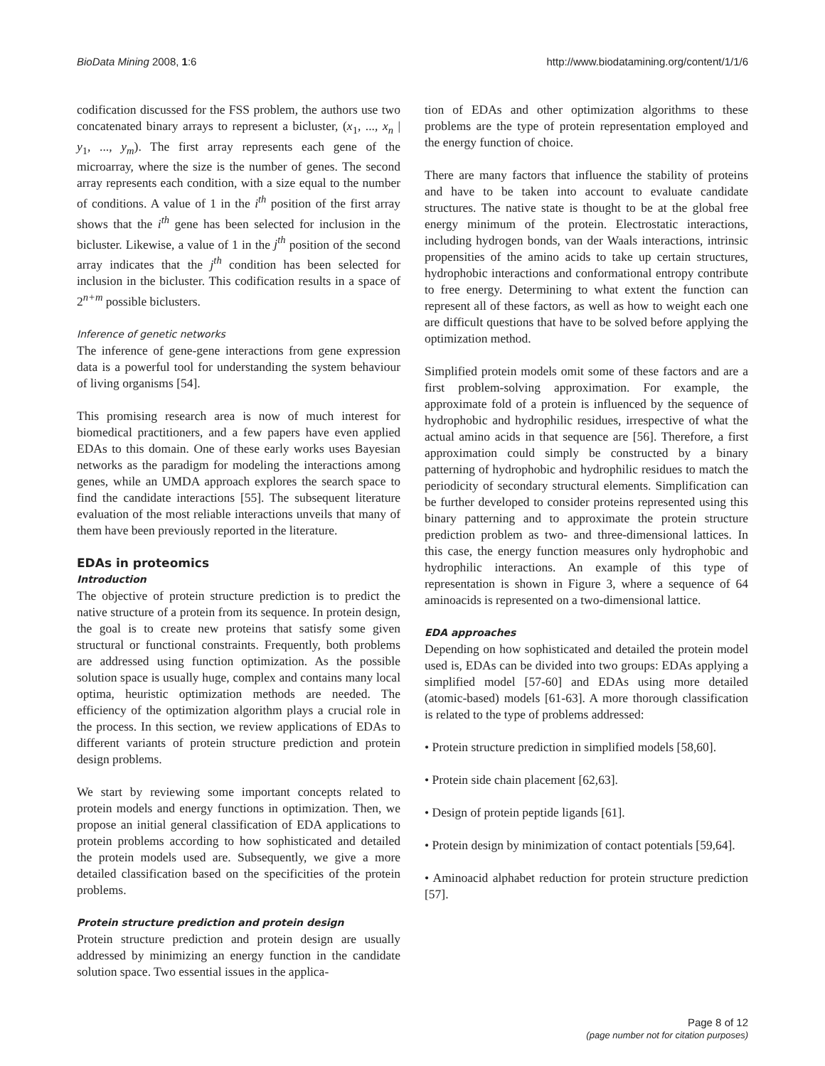BioData Mining 2008, 1:6 http://www.biodatamining.org/content/1/1/6
codification discussed for the FSS problem, the authors use two concatenated binary arrays to represent a bicluster, (x<sub>1</sub>, ..., x<sub>n</sub> | y<sub>1</sub>, ..., y<sub>m</sub>). The first array represents each gene of the microarray, where the size is the number of genes. The second array represents each condition, with a size equal to the number of conditions. A value of 1 in the i<sup>th</sup> position of the first array shows that the i<sup>th</sup> gene has been selected for inclusion in the bicluster. Likewise, a value of 1 in the j<sup>th</sup> position of the second array indicates that the j<sup>th</sup> condition has been selected for inclusion in the bicluster. This codification results in a space of 2<sup>n+m</sup> possible biclusters.
Inference of genetic networks
The inference of gene-gene interactions from gene expression data is a powerful tool for understanding the system behaviour of living organisms [54].
This promising research area is now of much interest for biomedical practitioners, and a few papers have even applied EDAs to this domain. One of these early works uses Bayesian networks as the paradigm for modeling the interactions among genes, while an UMDA approach explores the search space to find the candidate interactions [55]. The subsequent literature evaluation of the most reliable interactions unveils that many of them have been previously reported in the literature.
EDAs in proteomics
Introduction
The objective of protein structure prediction is to predict the native structure of a protein from its sequence. In protein design, the goal is to create new proteins that satisfy some given structural or functional constraints. Frequently, both problems are addressed using function optimization. As the possible solution space is usually huge, complex and contains many local optima, heuristic optimization methods are needed. The efficiency of the optimization algorithm plays a crucial role in the process. In this section, we review applications of EDAs to different variants of protein structure prediction and protein design problems.
We start by reviewing some important concepts related to protein models and energy functions in optimization. Then, we propose an initial general classification of EDA applications to protein problems according to how sophisticated and detailed the protein models used are. Subsequently, we give a more detailed classification based on the specificities of the protein problems.
Protein structure prediction and protein design
Protein structure prediction and protein design are usually addressed by minimizing an energy function in the candidate solution space. Two essential issues in the applica-
tion of EDAs and other optimization algorithms to these problems are the type of protein representation employed and the energy function of choice.
There are many factors that influence the stability of proteins and have to be taken into account to evaluate candidate structures. The native state is thought to be at the global free energy minimum of the protein. Electrostatic interactions, including hydrogen bonds, van der Waals interactions, intrinsic propensities of the amino acids to take up certain structures, hydrophobic interactions and conformational entropy contribute to free energy. Determining to what extent the function can represent all of these factors, as well as how to weight each one are difficult questions that have to be solved before applying the optimization method.
Simplified protein models omit some of these factors and are a first problem-solving approximation. For example, the approximate fold of a protein is influenced by the sequence of hydrophobic and hydrophilic residues, irrespective of what the actual amino acids in that sequence are [56]. Therefore, a first approximation could simply be constructed by a binary patterning of hydrophobic and hydrophilic residues to match the periodicity of secondary structural elements. Simplification can be further developed to consider proteins represented using this binary patterning and to approximate the protein structure prediction problem as two- and three-dimensional lattices. In this case, the energy function measures only hydrophobic and hydrophilic interactions. An example of this type of representation is shown in Figure 3, where a sequence of 64 aminoacids is represented on a two-dimensional lattice.
EDA approaches
Depending on how sophisticated and detailed the protein model used is, EDAs can be divided into two groups: EDAs applying a simplified model [57-60] and EDAs using more detailed (atomic-based) models [61-63]. A more thorough classification is related to the type of problems addressed:
• Protein structure prediction in simplified models [58,60].
• Protein side chain placement [62,63].
• Design of protein peptide ligands [61].
• Protein design by minimization of contact potentials [59,64].
• Aminoacid alphabet reduction for protein structure prediction [57].
Page 8 of 12
(page number not for citation purposes)